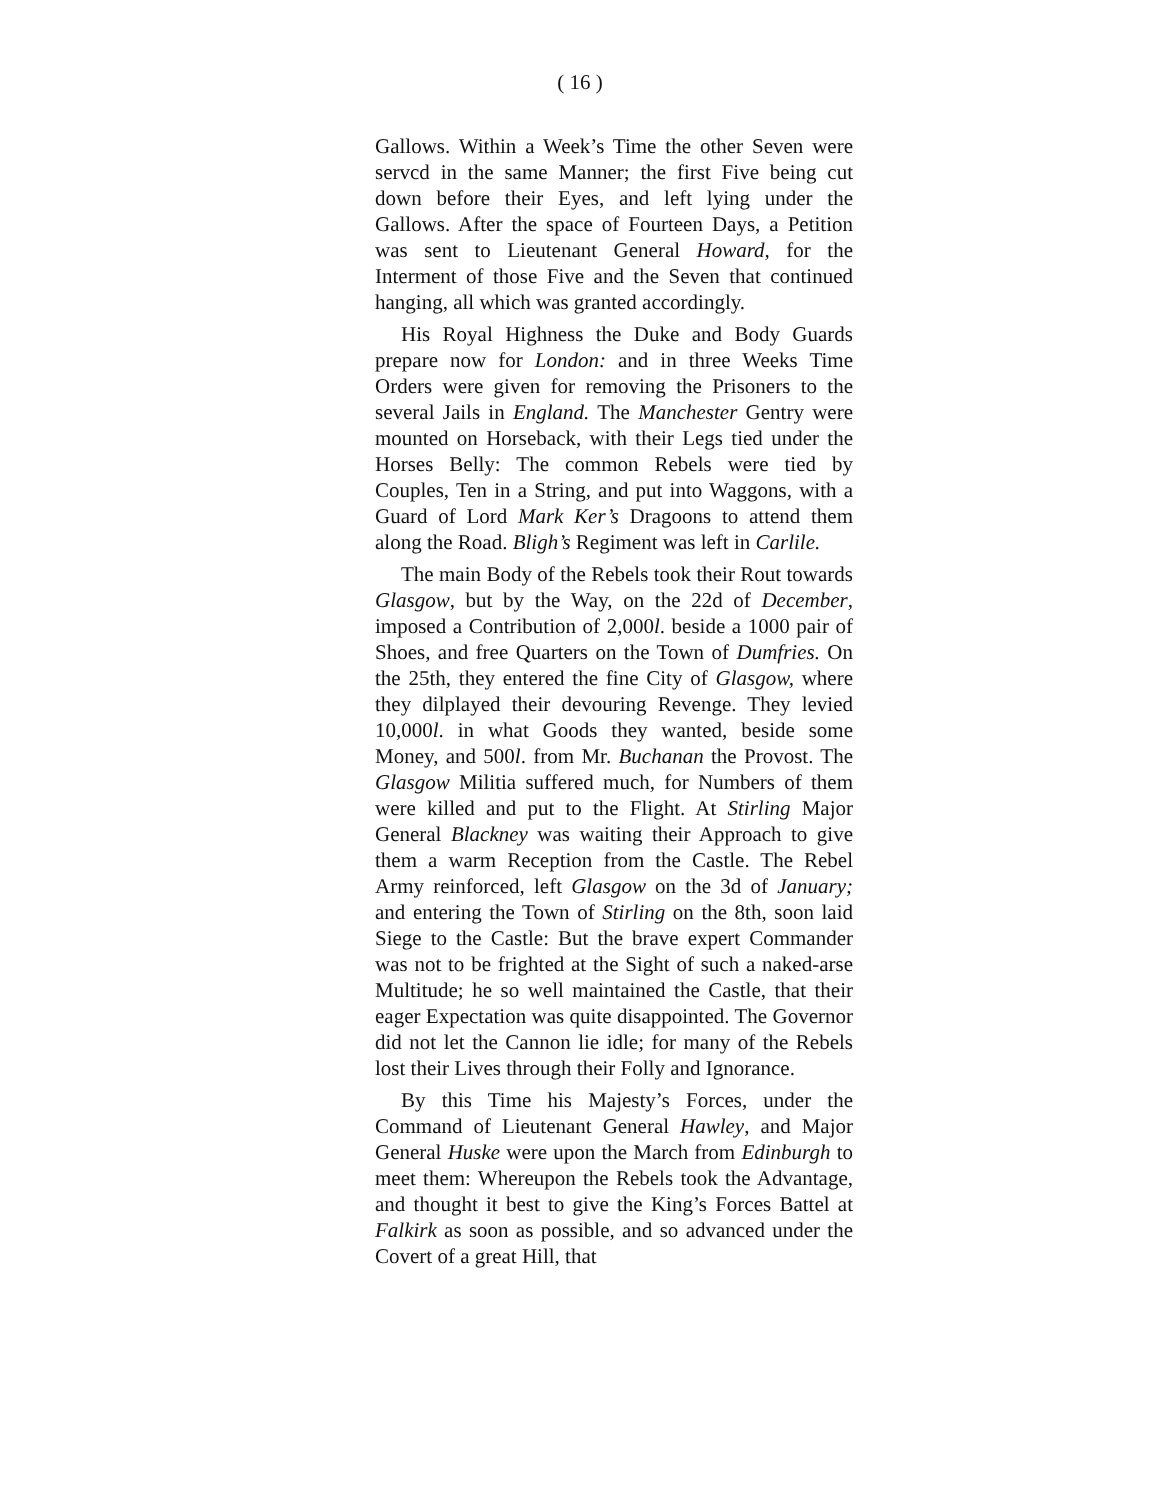( 16 )
Gallows. Within a Week’s Time the other Seven were servcd in the same Manner; the first Five being cut down before their Eyes, and left lying under the Gallows. After the space of Fourteen Days, a Petition was sent to Lieutenant General Howard, for the Interment of those Five and the Seven that continued hanging, all which was granted accordingly.
His Royal Highness the Duke and Body Guards prepare now for London: and in three Weeks Time Orders were given for removing the Prisoners to the several Jails in England. The Manchester Gentry were mounted on Horseback, with their Legs tied under the Horses Belly: The common Rebels were tied by Couples, Ten in a String, and put into Waggons, with a Guard of Lord Mark Ker’s Dragoons to attend them along the Road. Bligh’s Regiment was left in Carlile.
The main Body of the Rebels took their Rout towards Glasgow, but by the Way, on the 22d of December, imposed a Contribution of 2,000l. beside a 1000 pair of Shoes, and free Quarters on the Town of Dumfries. On the 25th, they entered the fine City of Glasgow, where they dilplayed their devouring Revenge. They levied 10,000l. in what Goods they wanted, beside some Money, and 500l. from Mr. Buchanan the Provost. The Glasgow Militia suffered much, for Numbers of them were killed and put to the Flight. At Stirling Major General Blackney was waiting their Approach to give them a warm Reception from the Castle. The Rebel Army reinforced, left Glasgow on the 3d of January; and entering the Town of Stirling on the 8th, soon laid Siege to the Castle: But the brave expert Commander was not to be frighted at the Sight of such a naked-arse Multitude; he so well maintained the Castle, that their eager Expectation was quite disappointed. The Governor did not let the Cannon lie idle; for many of the Rebels lost their Lives through their Folly and Ignorance.
By this Time his Majesty’s Forces, under the Command of Lieutenant General Hawley, and Major General Huske were upon the March from Edinburgh to meet them: Whereupon the Rebels took the Advantage, and thought it best to give the King’s Forces Battel at Falkirk as soon as possible, and so advanced under the Covert of a great Hill, that